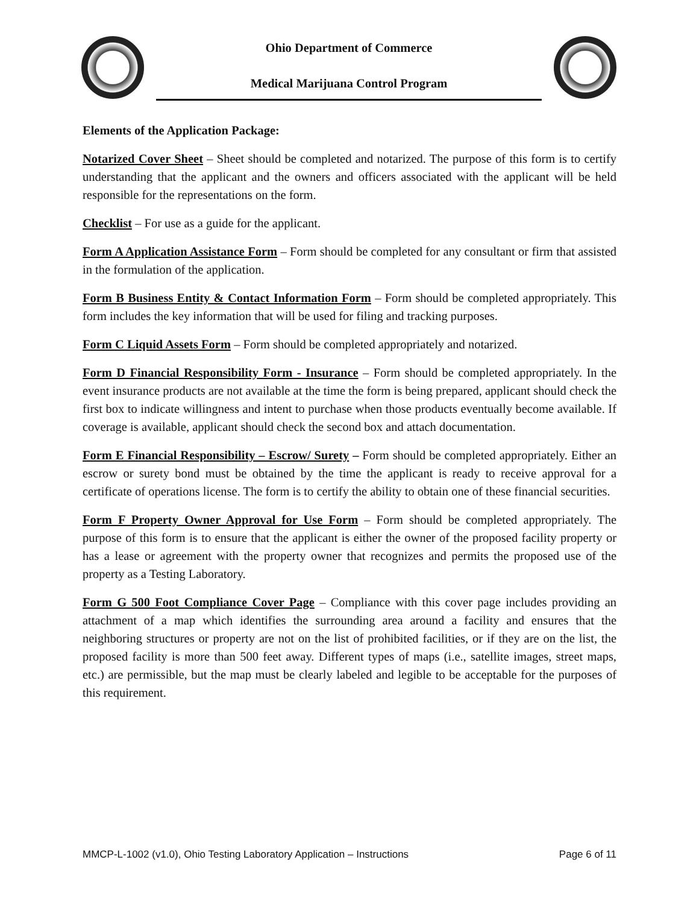Ohio Department of Commerce
Medical Marijuana Control Program
Elements of the Application Package:
Notarized Cover Sheet – Sheet should be completed and notarized. The purpose of this form is to certify understanding that the applicant and the owners and officers associated with the applicant will be held responsible for the representations on the form.
Checklist – For use as a guide for the applicant.
Form A Application Assistance Form – Form should be completed for any consultant or firm that assisted in the formulation of the application.
Form B Business Entity & Contact Information Form – Form should be completed appropriately. This form includes the key information that will be used for filing and tracking purposes.
Form C Liquid Assets Form – Form should be completed appropriately and notarized.
Form D Financial Responsibility Form - Insurance – Form should be completed appropriately. In the event insurance products are not available at the time the form is being prepared, applicant should check the first box to indicate willingness and intent to purchase when those products eventually become available. If coverage is available, applicant should check the second box and attach documentation.
Form E Financial Responsibility – Escrow/ Surety – Form should be completed appropriately. Either an escrow or surety bond must be obtained by the time the applicant is ready to receive approval for a certificate of operations license. The form is to certify the ability to obtain one of these financial securities.
Form F Property Owner Approval for Use Form – Form should be completed appropriately. The purpose of this form is to ensure that the applicant is either the owner of the proposed facility property or has a lease or agreement with the property owner that recognizes and permits the proposed use of the property as a Testing Laboratory.
Form G 500 Foot Compliance Cover Page – Compliance with this cover page includes providing an attachment of a map which identifies the surrounding area around a facility and ensures that the neighboring structures or property are not on the list of prohibited facilities, or if they are on the list, the proposed facility is more than 500 feet away. Different types of maps (i.e., satellite images, street maps, etc.) are permissible, but the map must be clearly labeled and legible to be acceptable for the purposes of this requirement.
MMCP-L-1002 (v1.0), Ohio Testing Laboratory Application – Instructions Page 6 of 11